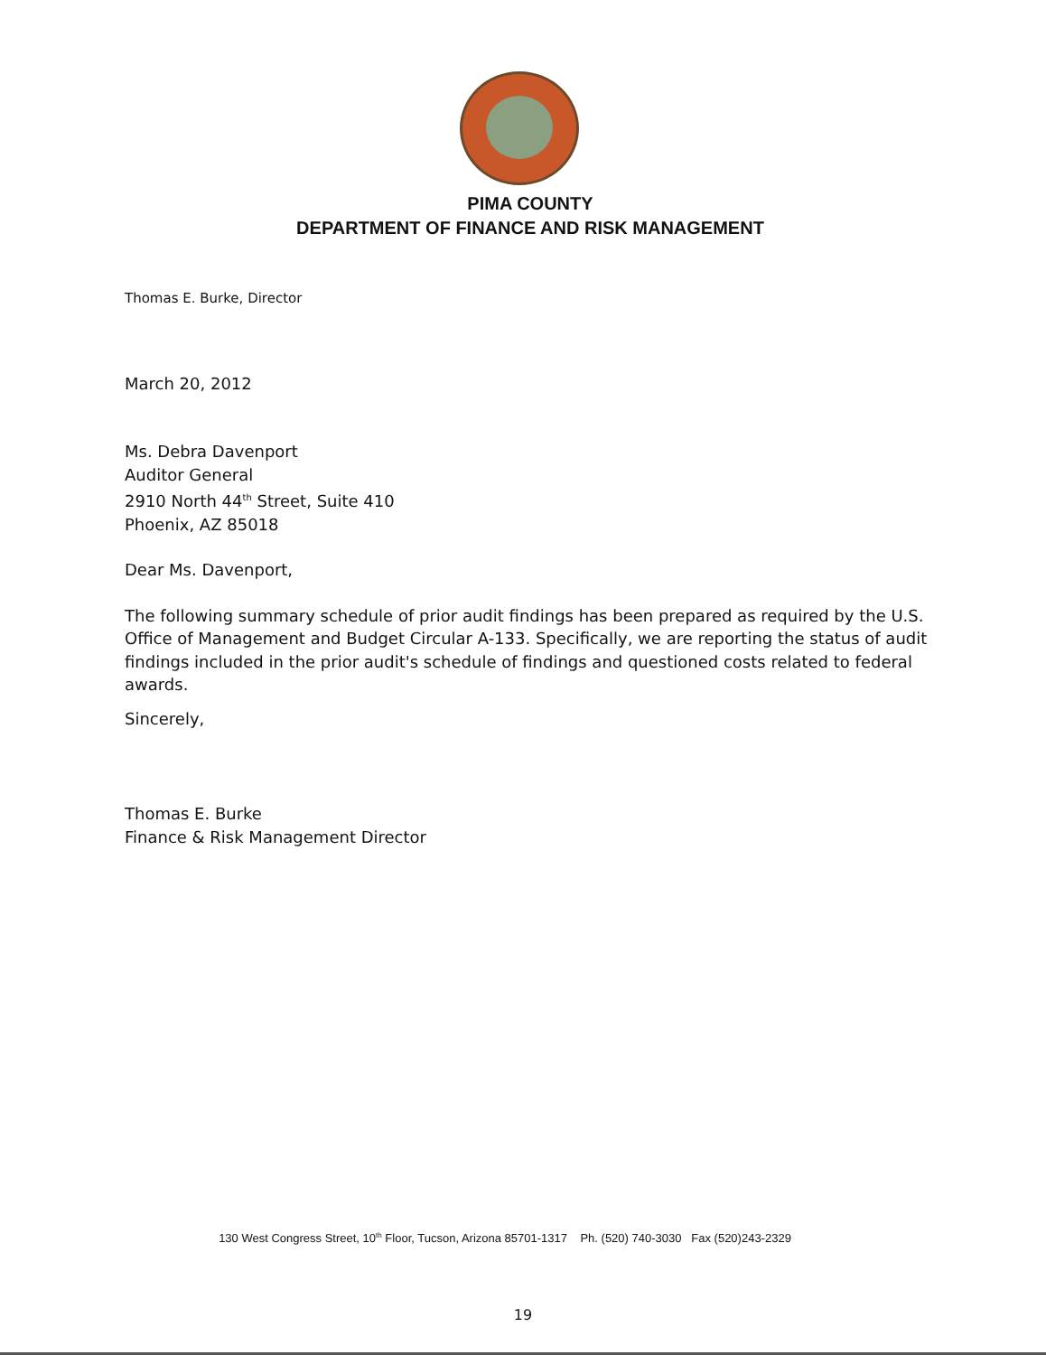PIMA COUNTY
DEPARTMENT OF FINANCE AND RISK MANAGEMENT
Thomas E. Burke, Director
March 20, 2012
Ms. Debra Davenport
Auditor General
2910 North 44<sup>th</sup> Street, Suite 410
Phoenix, AZ 85018
Dear Ms. Davenport,
The following summary schedule of prior audit findings has been prepared as required by the U.S. Office of Management and Budget Circular A-133. Specifically, we are reporting the status of audit findings included in the prior audit's schedule of findings and questioned costs related to federal awards.
Sincerely,
Thomas E. Burke
Finance & Risk Management Director
130 West Congress Street, 10<sup>th</sup> Floor, Tucson, Arizona 85701-1317 Ph. (520) 740-3030 Fax (520)243-2329
19